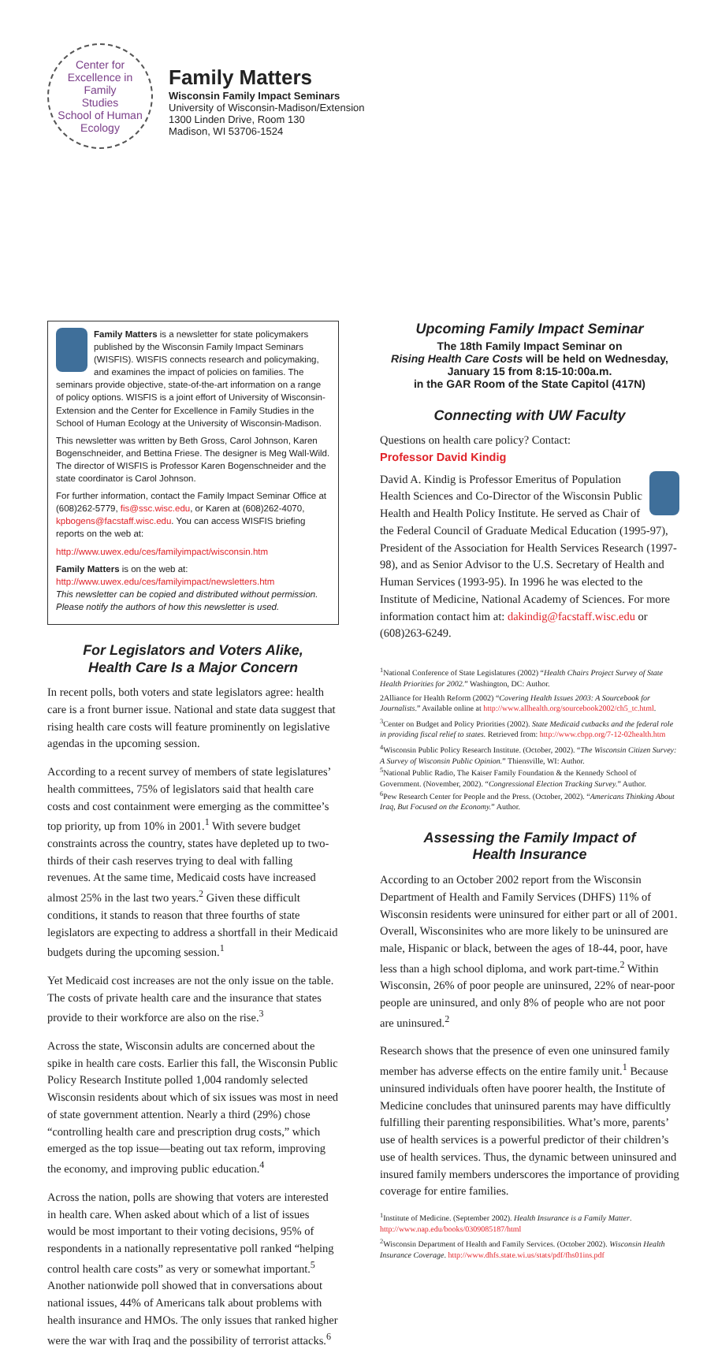Center for Excellence in
Family
Studies
School of Human Ecology
Family Matters
Wisconsin Family Impact Seminars
University of Wisconsin-Madison/Extension
1300 Linden Drive, Room 130
Madison, WI 53706-1524
Family Matters is a newsletter for state policymakers published by the Wisconsin Family Impact Seminars (WISFIS). WISFIS connects research and policymaking, and examines the impact of policies on families. The seminars provide objective, state-of-the-art information on a range of policy options. WISFIS is a joint effort of University of Wisconsin-Extension and the Center for Excellence in Family Studies in the School of Human Ecology at the University of Wisconsin-Madison.
This newsletter was written by Beth Gross, Carol Johnson, Karen Bogenschneider, and Bettina Friese. The designer is Meg Wall-Wild. The director of WISFIS is Professor Karen Bogenschneider and the state coordinator is Carol Johnson.
For further information, contact the Family Impact Seminar Office at (608)262-5779, fis@ssc.wisc.edu, or Karen at (608)262-4070, kpbogens@facstaff.wisc.edu. You can access WISFIS briefing reports on the web at:
http://www.uwex.edu/ces/familyimpact/wisconsin.htm
Family Matters is on the web at:
http://www.uwex.edu/ces/familyimpact/newsletters.htm
This newsletter can be copied and distributed without permission. Please notify the authors of how this newsletter is used.
For Legislators and Voters Alike,
Health Care Is a Major Concern
In recent polls, both voters and state legislators agree: health care is a front burner issue. National and state data suggest that rising health care costs will feature prominently on legislative agendas in the upcoming session.
According to a recent survey of members of state legislatures’ health committees, 75% of legislators said that health care costs and cost containment were emerging as the committee’s top priority, up from 10% in 2001.<sup>1</sup> With severe budget constraints across the country, states have depleted up to two-thirds of their cash reserves trying to deal with falling revenues. At the same time, Medicaid costs have increased almost 25% in the last two years.<sup>2</sup> Given these difficult conditions, it stands to reason that three fourths of state legislators are expecting to address a shortfall in their Medicaid budgets during the upcoming session.<sup>1</sup>
Yet Medicaid cost increases are not the only issue on the table. The costs of private health care and the insurance that states provide to their workforce are also on the rise.<sup>3</sup>
Across the state, Wisconsin adults are concerned about the spike in health care costs. Earlier this fall, the Wisconsin Public Policy Research Institute polled 1,004 randomly selected Wisconsin residents about which of six issues was most in need of state government attention. Nearly a third (29%) chose “controlling health care and prescription drug costs,” which emerged as the top issue—beating out tax reform, improving the economy, and improving public education.<sup>4</sup>
Across the nation, polls are showing that voters are interested in health care. When asked about which of a list of issues would be most important to their voting decisions, 95% of respondents in a nationally representative poll ranked “helping control health care costs” as very or somewhat important.<sup>5</sup> Another nationwide poll showed that in conversations about national issues, 44% of Americans talk about problems with health insurance and HMOs. The only issues that ranked higher were the war with Iraq and the possibility of terrorist attacks.<sup>6</sup>
Upcoming Family Impact Seminar
The 18th Family Impact Seminar on
Rising Health Care Costs will be held on Wednesday,
January 15 from 8:15-10:00a.m.
in the GAR Room of the State Capitol (417N)
Connecting with UW Faculty
Questions on health care policy? Contact:
Professor David Kindig
David A. Kindig is Professor Emeritus of Population Health Sciences and Co-Director of the Wisconsin Public Health and Health Policy Institute. He served as Chair of the Federal Council of Graduate Medical Education (1995-97), President of the Association for Health Services Research (1997-98), and as Senior Advisor to the U.S. Secretary of Health and Human Services (1993-95). In 1996 he was elected to the Institute of Medicine, National Academy of Sciences. For more information contact him at: dakindig@facstaff.wisc.edu or (608)263-6249.
<sup>1</sup> National Conference of State Legislatures (2002) “Health Chairs Project Survey of State Health Priorities for 2002.” Washington, DC: Author.
2Alliance for Health Reform (2002) “Covering Health Issues 2003: A Sourcebook for Journalists.” Available online at http://www.allhealth.org/sourcebook2002/ch5_tc.html.
<sup>3</sup> Center on Budget and Policy Priorities (2002). State Medicaid cutbacks and the federal role in providing fiscal relief to states. Retrieved from: http://www.cbpp.org/7-12-02health.htm
<sup>4</sup> Wisconsin Public Policy Research Institute. (October, 2002). “The Wisconsin Citizen Survey: A Survey of Wisconsin Public Opinion.” Thiensville, WI: Author.
<sup>5</sup> National Public Radio, The Kaiser Family Foundation & the Kennedy School of Government. (November, 2002). “Congressional Election Tracking Survey.” Author.
<sup>6</sup> Pew Research Center for People and the Press. (October, 2002). “Americans Thinking About Iraq, But Focused on the Economy.” Author.
Assessing the Family Impact of
Health Insurance
According to an October 2002 report from the Wisconsin Department of Health and Family Services (DHFS) 11% of Wisconsin residents were uninsured for either part or all of 2001. Overall, Wisconsinites who are more likely to be uninsured are male, Hispanic or black, between the ages of 18-44, poor, have less than a high school diploma, and work part-time.<sup>2</sup> Within Wisconsin, 26% of poor people are uninsured, 22% of near-poor people are uninsured, and only 8% of people who are not poor are uninsured.<sup>2</sup>
Research shows that the presence of even one uninsured family member has adverse effects on the entire family unit.<sup>1</sup> Because uninsured individuals often have poorer health, the Institute of Medicine concludes that uninsured parents may have difficultly fulfilling their parenting responsibilities. What’s more, parents’ use of health services is a powerful predictor of their children’s use of health services. Thus, the dynamic between uninsured and insured family members underscores the importance of providing coverage for entire families.
<sup>1</sup> Institute of Medicine. (September 2002). Health Insurance is a Family Matter. http://www.nap.edu/books/0309085187/html
<sup>2</sup> Wisconsin Department of Health and Family Services. (October 2002). Wisconsin Health Insurance Coverage. http://www.dhfs.state.wi.us/stats/pdf/fhs01ins.pdf